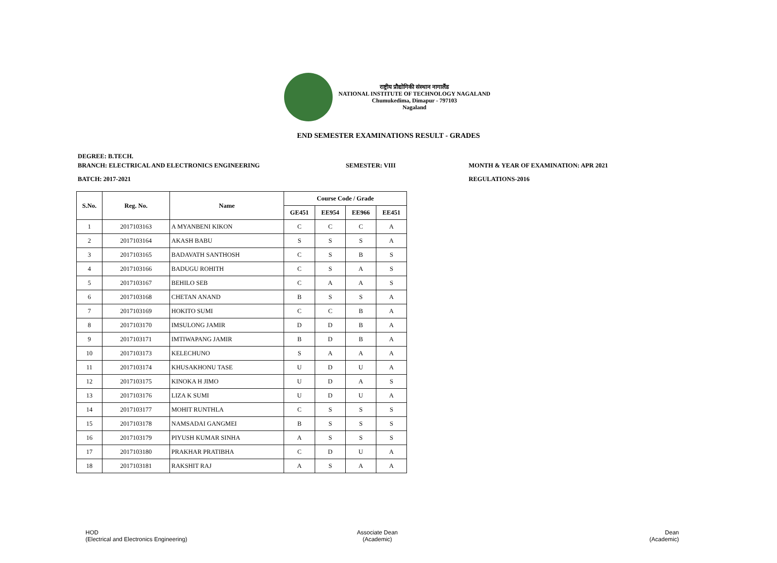राष्ट्रीय प्रौद्योगिकी संस्थान नागालैंड
NATIONAL INSTITUTE OF TECHNOLOGY NAGALAND
Chumukedima, Dimapur - 797103
Nagaland
END SEMESTER EXAMINATIONS RESULT - GRADES
DEGREE: B.TECH.
BRANCH: ELECTRICAL AND ELECTRONICS ENGINEERING
SEMESTER: VIII
MONTH & YEAR OF EXAMINATION: APR 2021
BATCH: 2017-2021 REGULATIONS-2016
| S.No. | Reg. No. | Name | Course Code / Grade | | | |
| --- | --- | --- | --- | --- | --- | --- |
| | | | GE451 | EE954 | EE966 | EE451 |
| 1 | 2017103163 | A MYANBENI KIKON | C | C | C | A |
| 2 | 2017103164 | AKASH BABU | S | S | S | A |
| 3 | 2017103165 | BADAVATH SANTHOSH | C | S | B | S |
| 4 | 2017103166 | BADUGU ROHITH | C | S | A | S |
| 5 | 2017103167 | BEHILO SEB | C | A | A | S |
| 6 | 2017103168 | CHETAN ANAND | B | S | S | A |
| 7 | 2017103169 | HOKITO SUMI | C | C | B | A |
| 8 | 2017103170 | IMSULONG JAMIR | D | D | B | A |
| 9 | 2017103171 | IMTIWAPANG JAMIR | B | D | B | A |
| 10 | 2017103173 | KELECHUNO | S | A | A | A |
| 11 | 2017103174 | KHUSAKHONU TASE | U | D | U | A |
| 12 | 2017103175 | KINOKA H JIMO | U | D | A | S |
| 13 | 2017103176 | LIZA K SUMI | U | D | U | A |
| 14 | 2017103177 | MOHIT RUNTHLA | C | S | S | S |
| 15 | 2017103178 | NAMSADAI GANGMEI | B | S | S | S |
| 16 | 2017103179 | PIYUSH KUMAR SINHA | A | S | S | S |
| 17 | 2017103180 | PRAKHAR PRATIBHA | C | D | U | A |
| 18 | 2017103181 | RAKSHIT RAJ | A | S | A | A |
HOD
(Electrical and Electronics Engineering)
Associate Dean
(Academic)
Dean
(Academic)